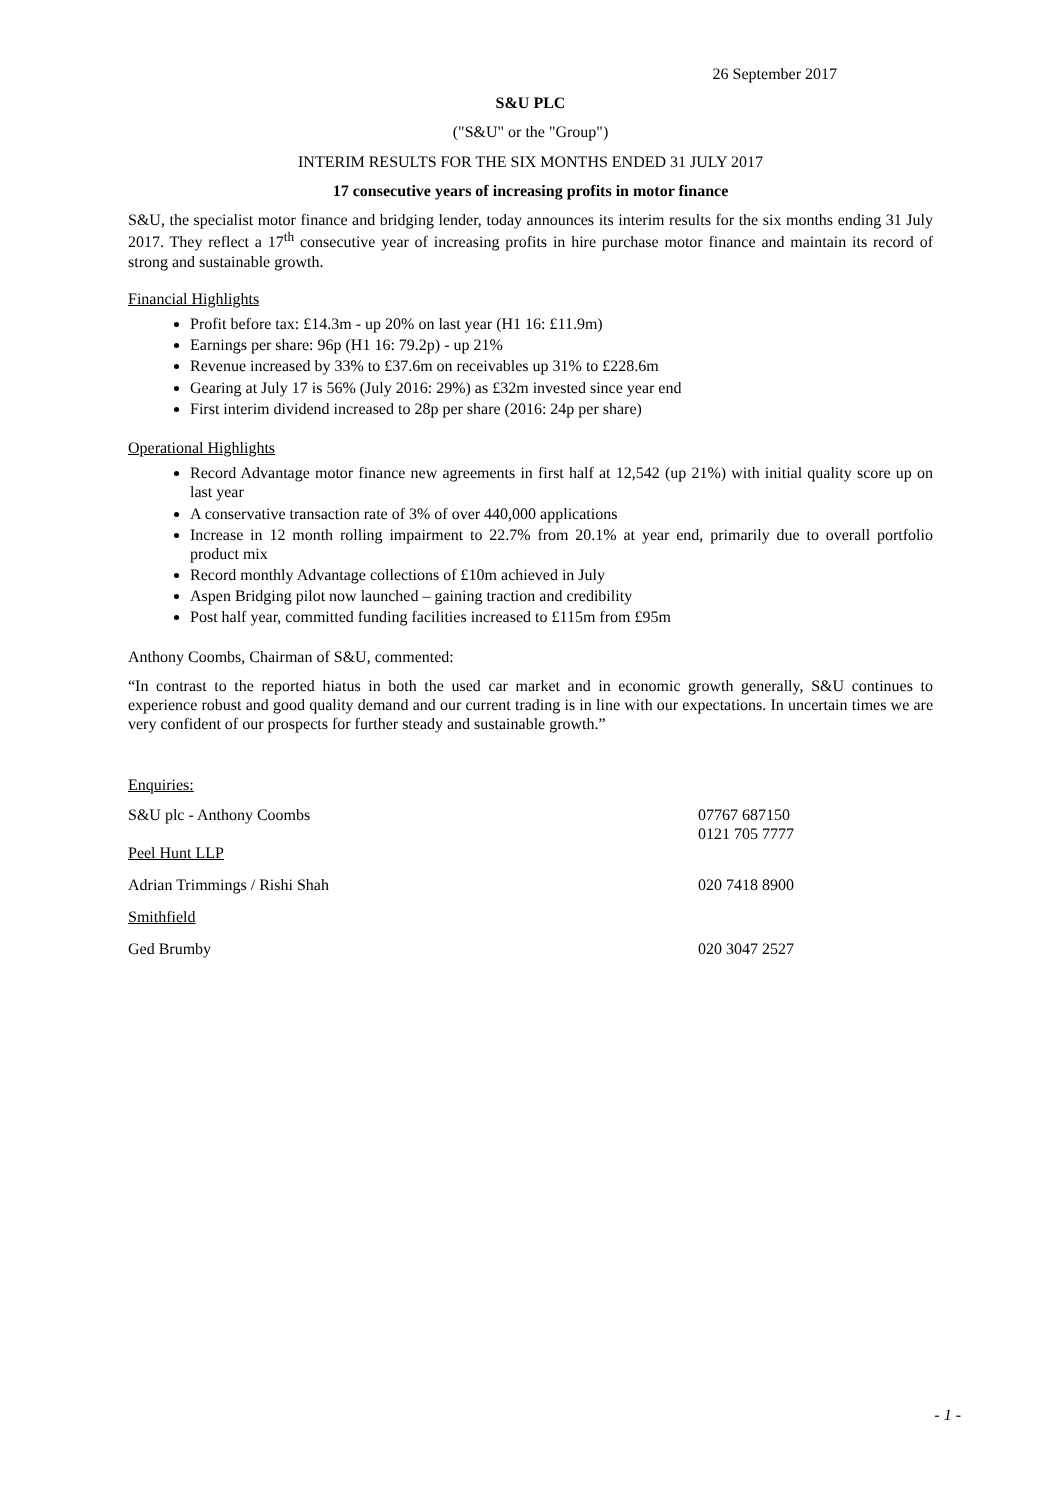26 September 2017
S&U PLC
("S&U" or the "Group")
INTERIM RESULTS FOR THE SIX MONTHS ENDED 31 JULY 2017
17 consecutive years of increasing profits in motor finance
S&U, the specialist motor finance and bridging lender, today announces its interim results for the six months ending 31 July 2017. They reflect a 17<sup>th</sup> consecutive year of increasing profits in hire purchase motor finance and maintain its record of strong and sustainable growth.
Financial Highlights
Profit before tax: £14.3m - up 20% on last year (H1 16: £11.9m)
Earnings per share: 96p (H1 16: 79.2p) - up 21%
Revenue increased by 33% to £37.6m on receivables up 31% to £228.6m
Gearing at July 17 is 56% (July 2016: 29%) as £32m invested since year end
First interim dividend increased to 28p per share (2016: 24p per share)
Operational Highlights
Record Advantage motor finance new agreements in first half at 12,542 (up 21%) with initial quality score up on last year
A conservative transaction rate of 3% of over 440,000 applications
Increase in 12 month rolling impairment to 22.7% from 20.1% at year end, primarily due to overall portfolio product mix
Record monthly Advantage collections of £10m achieved in July
Aspen Bridging pilot now launched – gaining traction and credibility
Post half year, committed funding facilities increased to £115m from £95m
Anthony Coombs, Chairman of S&U, commented:
“In contrast to the reported hiatus in both the used car market and in economic growth generally, S&U continues to experience robust and good quality demand and our current trading is in line with our expectations. In uncertain times we are very confident of our prospects for further steady and sustainable growth.”
Enquiries:
| S&U plc - Anthony Coombs | 07767 687150 0121 705 7777 |
| Peel Hunt LLP | |
| Adrian Trimmings / Rishi Shah | 020 7418 8900 |
| Smithfield | |
| Ged Brumby | 020 3047 2527 |
- 1 -